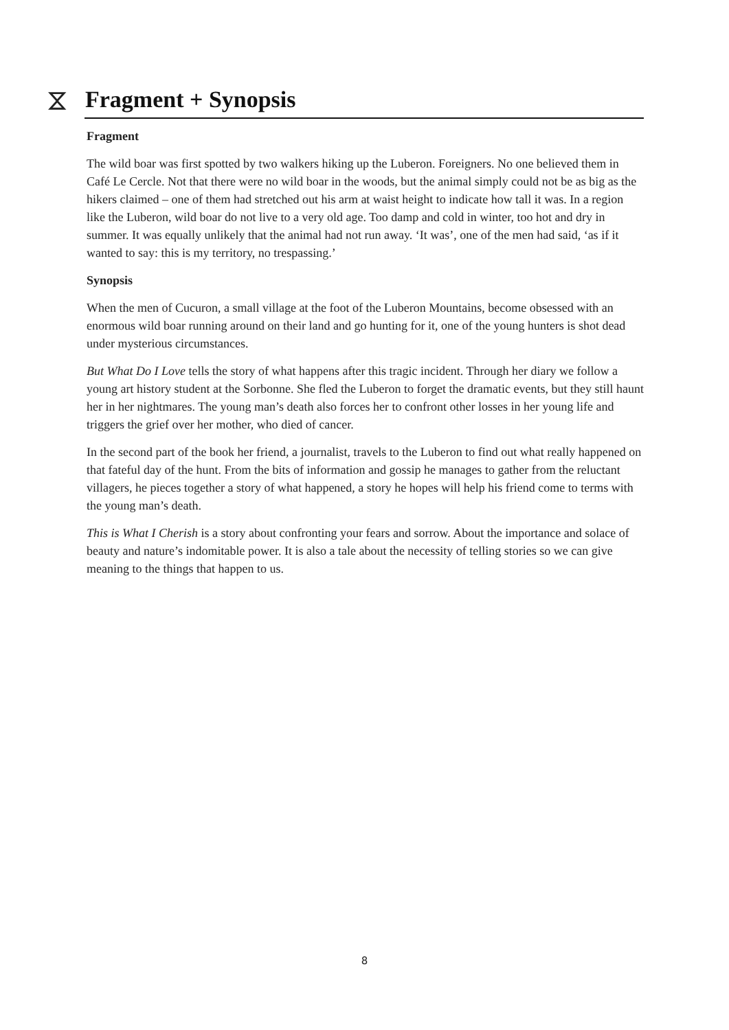⧖
Fragment + Synopsis
Fragment
The wild boar was first spotted by two walkers hiking up the Luberon. Foreigners. No one believed them in Café Le Cercle. Not that there were no wild boar in the woods, but the animal simply could not be as big as the hikers claimed – one of them had stretched out his arm at waist height to indicate how tall it was. In a region like the Luberon, wild boar do not live to a very old age. Too damp and cold in winter, too hot and dry in summer. It was equally unlikely that the animal had not run away. ‘It was’, one of the men had said, ‘as if it wanted to say: this is my territory, no trespassing.’
Synopsis
When the men of Cucuron, a small village at the foot of the Luberon Mountains, become obsessed with an enormous wild boar running around on their land and go hunting for it, one of the young hunters is shot dead under mysterious circumstances.
But What Do I Love tells the story of what happens after this tragic incident. Through her diary we follow a young art history student at the Sorbonne. She fled the Luberon to forget the dramatic events, but they still haunt her in her nightmares. The young man’s death also forces her to confront other losses in her young life and triggers the grief over her mother, who died of cancer.
In the second part of the book her friend, a journalist, travels to the Luberon to find out what really happened on that fateful day of the hunt. From the bits of information and gossip he manages to gather from the reluctant villagers, he pieces together a story of what happened, a story he hopes will help his friend come to terms with the young man’s death.
This is What I Cherish is a story about confronting your fears and sorrow. About the importance and solace of beauty and nature’s indomitable power. It is also a tale about the necessity of telling stories so we can give meaning to the things that happen to us.
8